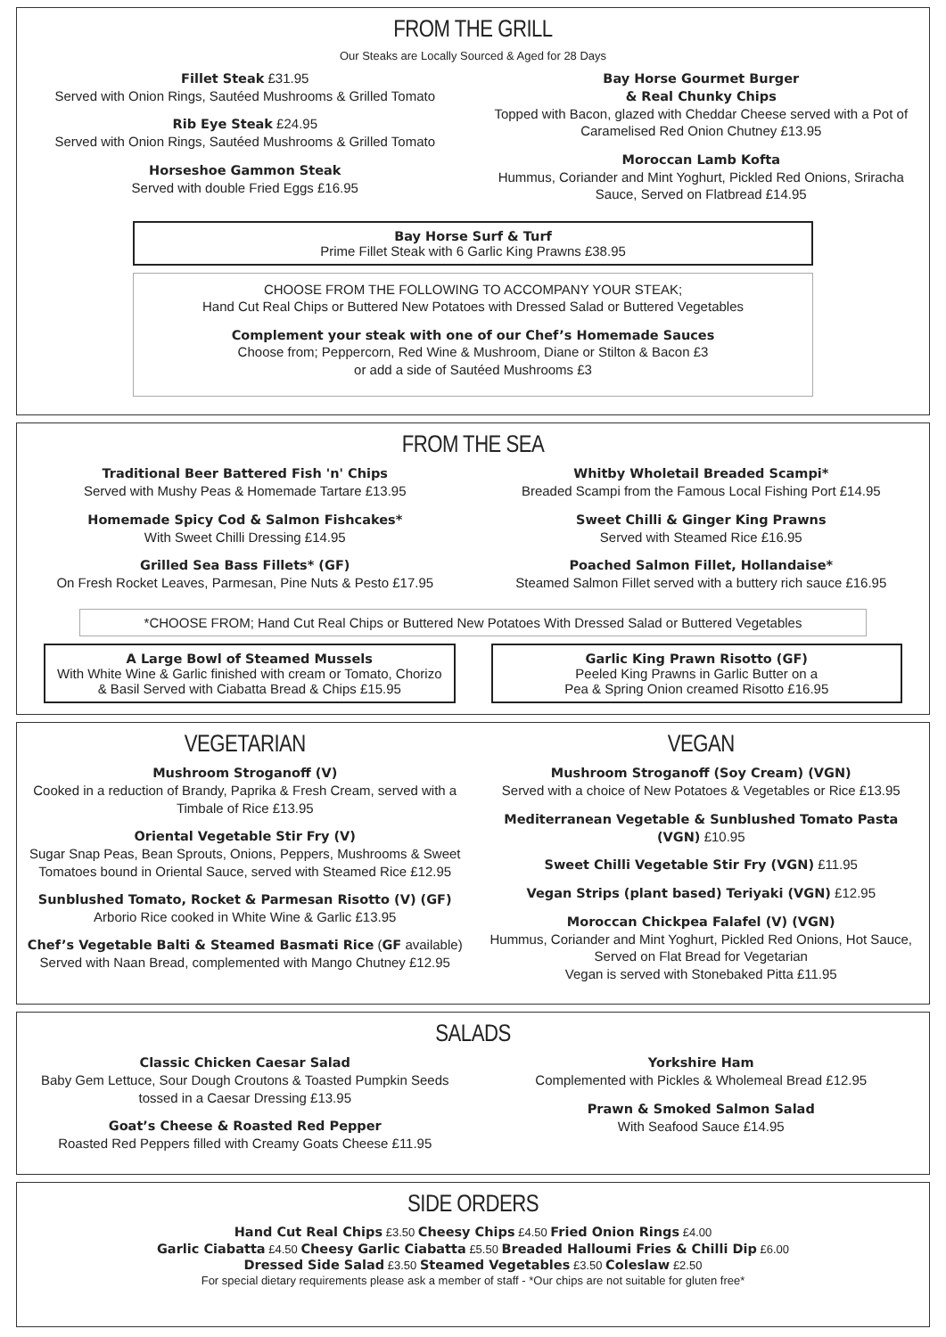FROM THE GRILL
Our Steaks are Locally Sourced & Aged for 28 Days
Fillet Steak £31.95
Served with Onion Rings, Sautéed Mushrooms & Grilled Tomato
Rib Eye Steak £24.95
Served with Onion Rings, Sautéed Mushrooms & Grilled Tomato
Horseshoe Gammon Steak
Served with double Fried Eggs £16.95
Bay Horse Gourmet Burger
& Real Chunky Chips
Topped with Bacon, glazed with Cheddar Cheese served with a Pot of Caramelised Red Onion Chutney £13.95
Moroccan Lamb Kofta
Hummus, Coriander and Mint Yoghurt, Pickled Red Onions, Sriracha Sauce, Served on Flatbread £14.95
Bay Horse Surf & Turf
Prime Fillet Steak with 6 Garlic King Prawns £38.95
CHOOSE FROM THE FOLLOWING TO ACCOMPANY YOUR STEAK;
Hand Cut Real Chips or Buttered New Potatoes with Dressed Salad or Buttered Vegetables
Complement your steak with one of our Chef’s Homemade Sauces
Choose from; Peppercorn, Red Wine & Mushroom, Diane or Stilton & Bacon £3
or add a side of Sautéed Mushrooms £3
FROM THE SEA
Traditional Beer Battered Fish 'n' Chips
Served with Mushy Peas & Homemade Tartare £13.95
Homemade Spicy Cod & Salmon Fishcakes*
With Sweet Chilli Dressing £14.95
Grilled Sea Bass Fillets* (GF)
On Fresh Rocket Leaves, Parmesan, Pine Nuts & Pesto £17.95
Whitby Wholetail Breaded Scampi*
Breaded Scampi from the Famous Local Fishing Port £14.95
Sweet Chilli & Ginger King Prawns
Served with Steamed Rice £16.95
Poached Salmon Fillet, Hollandaise*
Steamed Salmon Fillet served with a buttery rich sauce £16.95
*CHOOSE FROM; Hand Cut Real Chips or Buttered New Potatoes With Dressed Salad or Buttered Vegetables
A Large Bowl of Steamed Mussels
With White Wine & Garlic finished with cream or Tomato, Chorizo & Basil Served with Ciabatta Bread & Chips £15.95
Garlic King Prawn Risotto (GF)
Peeled King Prawns in Garlic Butter on a
Pea & Spring Onion creamed Risotto £16.95
VEGETARIAN
Mushroom Stroganoff (V)
Cooked in a reduction of Brandy, Paprika & Fresh Cream, served with a Timbale of Rice £13.95
Oriental Vegetable Stir Fry (V)
Sugar Snap Peas, Bean Sprouts, Onions, Peppers, Mushrooms & Sweet Tomatoes bound in Oriental Sauce, served with Steamed Rice £12.95
Sunblushed Tomato, Rocket & Parmesan Risotto (V) (GF)
Arborio Rice cooked in White Wine & Garlic £13.95
Chef’s Vegetable Balti & Steamed Basmati Rice (GF available)
Served with Naan Bread, complemented with Mango Chutney £12.95
VEGAN
Mushroom Stroganoff (Soy Cream) (VGN)
Served with a choice of New Potatoes & Vegetables or Rice £13.95
Mediterranean Vegetable & Sunblushed Tomato Pasta (VGN) £10.95
Sweet Chilli Vegetable Stir Fry (VGN) £11.95
Vegan Strips (plant based) Teriyaki (VGN) £12.95
Moroccan Chickpea Falafel (V) (VGN)
Hummus, Coriander and Mint Yoghurt, Pickled Red Onions, Hot Sauce, Served on Flat Bread for Vegetarian
Vegan is served with Stonebaked Pitta £11.95
SALADS
Classic Chicken Caesar Salad
Baby Gem Lettuce, Sour Dough Croutons & Toasted Pumpkin Seeds tossed in a Caesar Dressing £13.95
Goat’s Cheese & Roasted Red Pepper
Roasted Red Peppers filled with Creamy Goats Cheese £11.95
Yorkshire Ham
Complemented with Pickles & Wholemeal Bread £12.95
Prawn & Smoked Salmon Salad
With Seafood Sauce £14.95
SIDE ORDERS
Hand Cut Real Chips £3.50 Cheesy Chips £4.50 Fried Onion Rings £4.00
Garlic Ciabatta £4.50 Cheesy Garlic Ciabatta £5.50 Breaded Halloumi Fries & Chilli Dip £6.00
Dressed Side Salad £3.50 Steamed Vegetables £3.50 Coleslaw £2.50
For special dietary requirements please ask a member of staff - *Our chips are not suitable for gluten free*